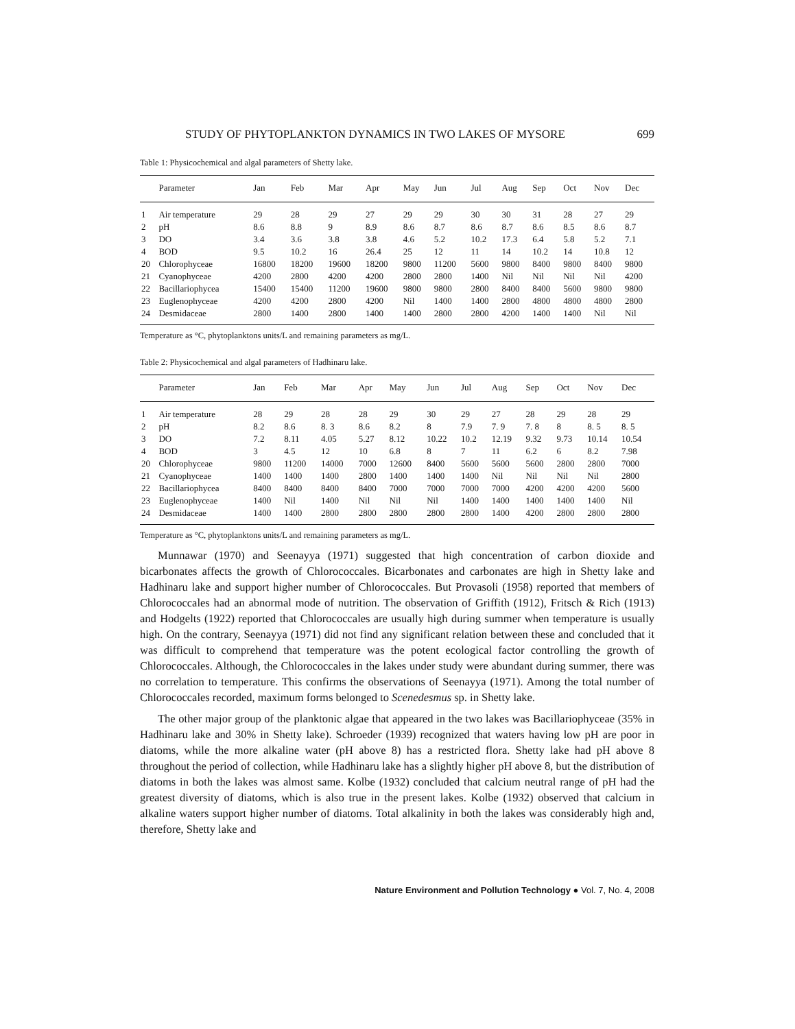STUDY OF PHYTOPLANKTON DYNAMICS IN TWO LAKES OF MYSORE 699
Table 1: Physicochemical and algal parameters of Shetty lake.
| | Parameter | Jan | Feb | Mar | Apr | May | Jun | Jul | Aug | Sep | Oct | Nov | Dec |
| --- | --- | --- | --- | --- | --- | --- | --- | --- | --- | --- | --- | --- | --- |
| 1 | Air temperature | 29 | 28 | 29 | 27 | 29 | 29 | 30 | 30 | 31 | 28 | 27 | 29 |
| 2 | pH | 8.6 | 8.8 | 9 | 8.9 | 8.6 | 8.7 | 8.6 | 8.7 | 8.6 | 8.5 | 8.6 | 8.7 |
| 3 | DO | 3.4 | 3.6 | 3.8 | 3.8 | 4.6 | 5.2 | 10.2 | 17.3 | 6.4 | 5.8 | 5.2 | 7.1 |
| 4 | BOD | 9.5 | 10.2 | 16 | 26.4 | 25 | 12 | 11 | 14 | 10.2 | 14 | 10.8 | 12 |
| 20 | Chlorophyceae | 16800 | 18200 | 19600 | 18200 | 9800 | 11200 | 5600 | 9800 | 8400 | 9800 | 8400 | 9800 |
| 21 | Cyanophyceae | 4200 | 2800 | 4200 | 4200 | 2800 | 2800 | 1400 | Nil | Nil | Nil | Nil | 4200 |
| 22 | Bacillariophycea | 15400 | 15400 | 11200 | 19600 | 9800 | 9800 | 2800 | 8400 | 8400 | 5600 | 9800 | 9800 |
| 23 | Euglenophyceae | 4200 | 4200 | 2800 | 4200 | Nil | 1400 | 1400 | 2800 | 4800 | 4800 | 4800 | 2800 |
| 24 | Desmidaceae | 2800 | 1400 | 2800 | 1400 | 1400 | 2800 | 2800 | 4200 | 1400 | 1400 | Nil | Nil |
Temperature as °C, phytoplanktons units/L and remaining parameters as mg/L.
Table 2: Physicochemical and algal parameters of Hadhinaru lake.
| | Parameter | Jan | Feb | Mar | Apr | May | Jun | Jul | Aug | Sep | Oct | Nov | Dec |
| --- | --- | --- | --- | --- | --- | --- | --- | --- | --- | --- | --- | --- | --- |
| 1 | Air temperature | 28 | 29 | 28 | 28 | 29 | 30 | 29 | 27 | 28 | 29 | 28 | 29 |
| 2 | pH | 8.2 | 8.6 | 8. 3 | 8.6 | 8.2 | 8 | 7.9 | 7. 9 | 7. 8 | 8 | 8. 5 | 8. 5 |
| 3 | DO | 7.2 | 8.11 | 4.05 | 5.27 | 8.12 | 10.22 | 10.2 | 12.19 | 9.32 | 9.73 | 10.14 | 10.54 |
| 4 | BOD | 3 | 4.5 | 12 | 10 | 6.8 | 8 | 7 | 11 | 6.2 | 6 | 8.2 | 7.98 |
| 20 | Chlorophyceae | 9800 | 11200 | 14000 | 7000 | 12600 | 8400 | 5600 | 5600 | 5600 | 2800 | 2800 | 7000 |
| 21 | Cyanophyceae | 1400 | 1400 | 1400 | 2800 | 1400 | 1400 | 1400 | Nil | Nil | Nil | Nil | 2800 |
| 22 | Bacillariophycea | 8400 | 8400 | 8400 | 8400 | 7000 | 7000 | 7000 | 7000 | 4200 | 4200 | 4200 | 5600 |
| 23 | Euglenophyceae | 1400 | Nil | 1400 | Nil | Nil | Nil | 1400 | 1400 | 1400 | 1400 | 1400 | Nil |
| 24 | Desmidaceae | 1400 | 1400 | 2800 | 2800 | 2800 | 2800 | 2800 | 1400 | 4200 | 2800 | 2800 | 2800 |
Temperature as °C, phytoplanktons units/L and remaining parameters as mg/L.
Munnawar (1970) and Seenayya (1971) suggested that high concentration of carbon dioxide and bicarbonates affects the growth of Chlorococcales. Bicarbonates and carbonates are high in Shetty lake and Hadhinaru lake and support higher number of Chlorococcales. But Provasoli (1958) reported that members of Chlorococcales had an abnormal mode of nutrition. The observation of Griffith (1912), Fritsch & Rich (1913) and Hodgelts (1922) reported that Chlorococcales are usually high during summer when temperature is usually high. On the contrary, Seenayya (1971) did not find any significant relation between these and concluded that it was difficult to comprehend that temperature was the potent ecological factor controlling the growth of Chlorococcales. Although, the Chlorococcales in the lakes under study were abundant during summer, there was no correlation to temperature. This confirms the observations of Seenayya (1971). Among the total number of Chlorococcales recorded, maximum forms belonged to Scenedesmus sp. in Shetty lake.
The other major group of the planktonic algae that appeared in the two lakes was Bacillariophyceae (35% in Hadhinaru lake and 30% in Shetty lake). Schroeder (1939) recognized that waters having low pH are poor in diatoms, while the more alkaline water (pH above 8) has a restricted flora. Shetty lake had pH above 8 throughout the period of collection, while Hadhinaru lake has a slightly higher pH above 8, but the distribution of diatoms in both the lakes was almost same. Kolbe (1932) concluded that calcium neutral range of pH had the greatest diversity of diatoms, which is also true in the present lakes. Kolbe (1932) observed that calcium in alkaline waters support higher number of diatoms. Total alkalinity in both the lakes was considerably high and, therefore, Shetty lake and
Nature Environment and Pollution Technology ● Vol. 7, No. 4, 2008